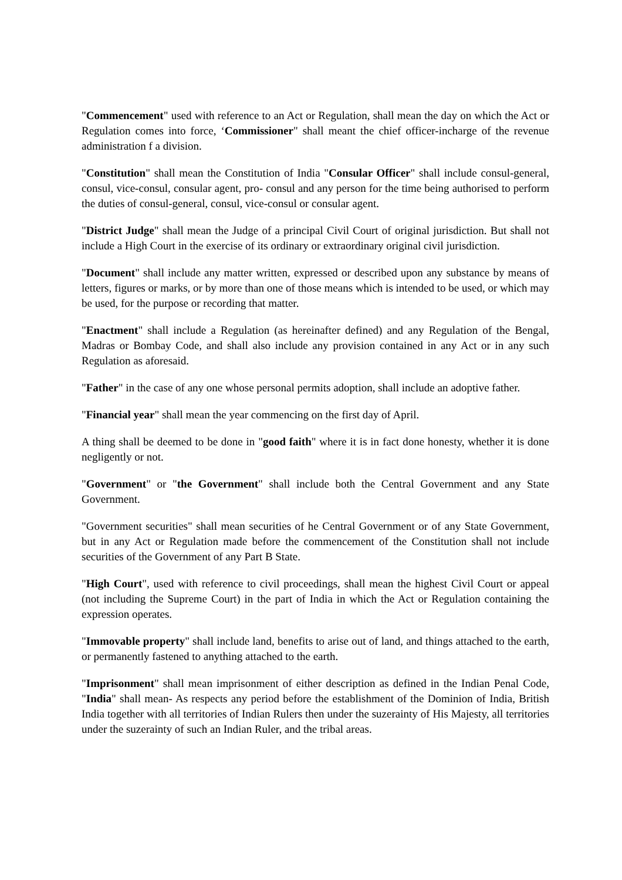"Commencement" used with reference to an Act or Regulation, shall mean the day on which the Act or Regulation comes into force, ‘Commissioner" shall meant the chief officer-incharge of the revenue administration f a division.
"Constitution" shall mean the Constitution of India "Consular Officer" shall include consul-general, consul, vice-consul, consular agent, pro- consul and any person for the time being authorised to perform the duties of consul-general, consul, vice-consul or consular agent.
"District Judge" shall mean the Judge of a principal Civil Court of original jurisdiction. But shall not include a High Court in the exercise of its ordinary or extraordinary original civil jurisdiction.
"Document" shall include any matter written, expressed or described upon any substance by means of letters, figures or marks, or by more than one of those means which is intended to be used, or which may be used, for the purpose or recording that matter.
"Enactment" shall include a Regulation (as hereinafter defined) and any Regulation of the Bengal, Madras or Bombay Code, and shall also include any provision contained in any Act or in any such Regulation as aforesaid.
"Father" in the case of any one whose personal permits adoption, shall include an adoptive father.
"Financial year" shall mean the year commencing on the first day of April.
A thing shall be deemed to be done in "good faith" where it is in fact done honesty, whether it is done negligently or not.
"Government" or "the Government" shall include both the Central Government and any State Government.
"Government securities" shall mean securities of he Central Government or of any State Government, but in any Act or Regulation made before the commencement of the Constitution shall not include securities of the Government of any Part B State.
"High Court", used with reference to civil proceedings, shall mean the highest Civil Court or appeal (not including the Supreme Court) in the part of India in which the Act or Regulation containing the expression operates.
"Immovable property" shall include land, benefits to arise out of land, and things attached to the earth, or permanently fastened to anything attached to the earth.
"Imprisonment" shall mean imprisonment of either description as defined in the Indian Penal Code, "India" shall mean- As respects any period before the establishment of the Dominion of India, British India together with all territories of Indian Rulers then under the suzerainty of His Majesty, all territories under the suzerainty of such an Indian Ruler, and the tribal areas.